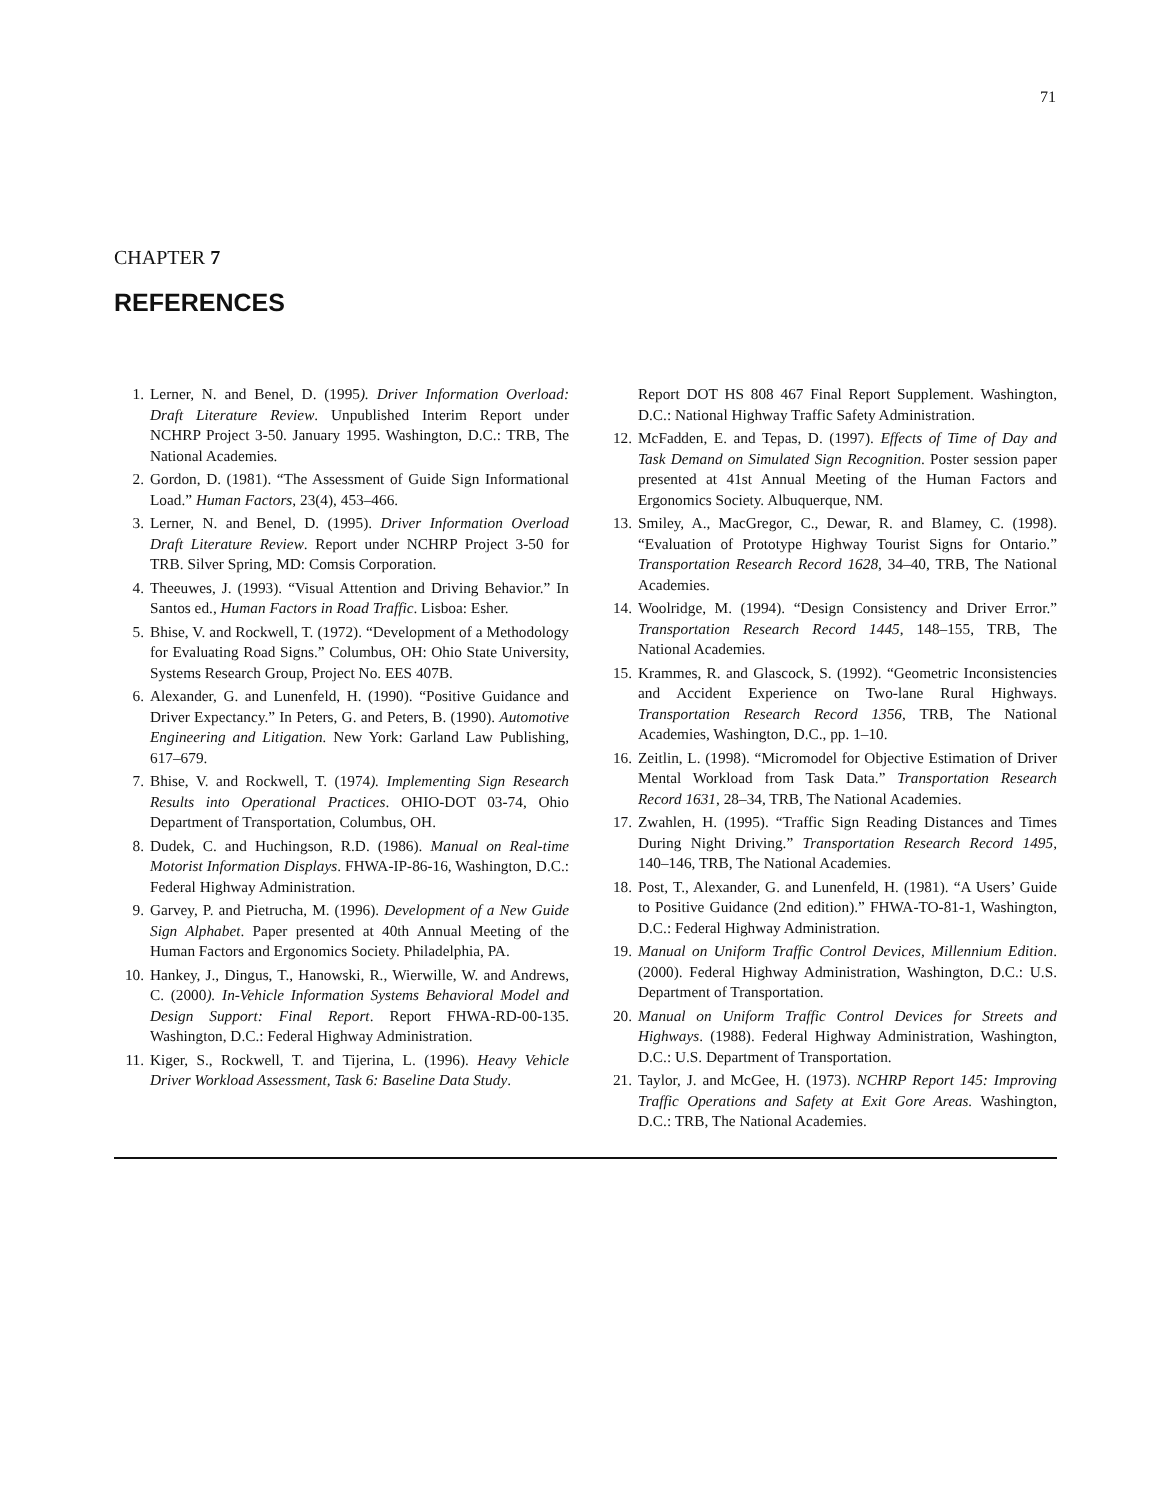71
CHAPTER 7
REFERENCES
1. Lerner, N. and Benel, D. (1995). Driver Information Overload: Draft Literature Review. Unpublished Interim Report under NCHRP Project 3-50. January 1995. Washington, D.C.: TRB, The National Academies.
2. Gordon, D. (1981). “The Assessment of Guide Sign Informational Load.” Human Factors, 23(4), 453–466.
3. Lerner, N. and Benel, D. (1995). Driver Information Overload Draft Literature Review. Report under NCHRP Project 3-50 for TRB. Silver Spring, MD: Comsis Corporation.
4. Theeuwes, J. (1993). “Visual Attention and Driving Behavior.” In Santos ed., Human Factors in Road Traffic. Lisboa: Esher.
5. Bhise, V. and Rockwell, T. (1972). “Development of a Methodology for Evaluating Road Signs.” Columbus, OH: Ohio State University, Systems Research Group, Project No. EES 407B.
6. Alexander, G. and Lunenfeld, H. (1990). “Positive Guidance and Driver Expectancy.” In Peters, G. and Peters, B. (1990). Automotive Engineering and Litigation. New York: Garland Law Publishing, 617–679.
7. Bhise, V. and Rockwell, T. (1974). Implementing Sign Research Results into Operational Practices. OHIO-DOT 03-74, Ohio Department of Transportation, Columbus, OH.
8. Dudek, C. and Huchingson, R.D. (1986). Manual on Real-time Motorist Information Displays. FHWA-IP-86-16, Washington, D.C.: Federal Highway Administration.
9. Garvey, P. and Pietrucha, M. (1996). Development of a New Guide Sign Alphabet. Paper presented at 40th Annual Meeting of the Human Factors and Ergonomics Society. Philadelphia, PA.
10. Hankey, J., Dingus, T., Hanowski, R., Wierwille, W. and Andrews, C. (2000). In-Vehicle Information Systems Behavioral Model and Design Support: Final Report. Report FHWA-RD-00-135. Washington, D.C.: Federal Highway Administration.
11. Kiger, S., Rockwell, T. and Tijerina, L. (1996). Heavy Vehicle Driver Workload Assessment, Task 6: Baseline Data Study.
Report DOT HS 808 467 Final Report Supplement. Washington, D.C.: National Highway Traffic Safety Administration.
12. McFadden, E. and Tepas, D. (1997). Effects of Time of Day and Task Demand on Simulated Sign Recognition. Poster session paper presented at 41st Annual Meeting of the Human Factors and Ergonomics Society. Albuquerque, NM.
13. Smiley, A., MacGregor, C., Dewar, R. and Blamey, C. (1998). “Evaluation of Prototype Highway Tourist Signs for Ontario.” Transportation Research Record 1628, 34–40, TRB, The National Academies.
14. Woolridge, M. (1994). “Design Consistency and Driver Error.” Transportation Research Record 1445, 148–155, TRB, The National Academies.
15. Krammes, R. and Glascock, S. (1992). “Geometric Inconsistencies and Accident Experience on Two-lane Rural Highways. Transportation Research Record 1356, TRB, The National Academies, Washington, D.C., pp. 1–10.
16. Zeitlin, L. (1998). “Micromodel for Objective Estimation of Driver Mental Workload from Task Data.” Transportation Research Record 1631, 28–34, TRB, The National Academies.
17. Zwahlen, H. (1995). “Traffic Sign Reading Distances and Times During Night Driving.” Transportation Research Record 1495, 140–146, TRB, The National Academies.
18. Post, T., Alexander, G. and Lunenfeld, H. (1981). “A Users’ Guide to Positive Guidance (2nd edition).” FHWA-TO-81-1, Washington, D.C.: Federal Highway Administration.
19. Manual on Uniform Traffic Control Devices, Millennium Edition. (2000). Federal Highway Administration, Washington, D.C.: U.S. Department of Transportation.
20. Manual on Uniform Traffic Control Devices for Streets and Highways. (1988). Federal Highway Administration, Washington, D.C.: U.S. Department of Transportation.
21. Taylor, J. and McGee, H. (1973). NCHRP Report 145: Improving Traffic Operations and Safety at Exit Gore Areas. Washington, D.C.: TRB, The National Academies.